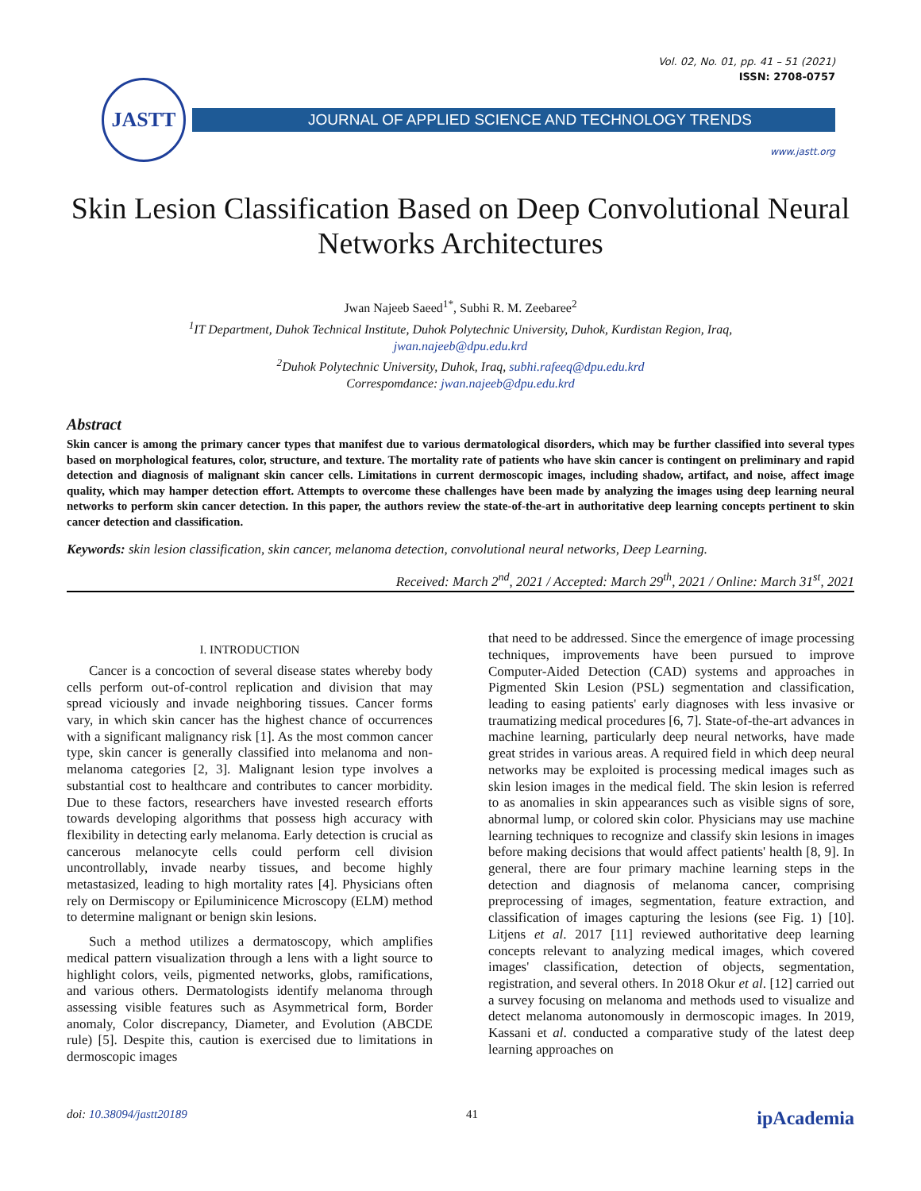Vol. 02, No. 01, pp. 41 – 51 (2021)
ISSN: 2708-0757
JASTT
JOURNAL OF APPLIED SCIENCE AND TECHNOLOGY TRENDS
www.jastt.org
Skin Lesion Classification Based on Deep Convolutional Neural Networks Architectures
Jwan Najeeb Saeed<sup>1*</sup>, Subhi R. M. Zeebaree<sup>2</sup>
<sup>1</sup> IT Department, Duhok Technical Institute, Duhok Polytechnic University, Duhok, Kurdistan Region, Iraq,
jwan.najeeb@dpu.edu.krd
<sup>2</sup> Duhok Polytechnic University, Duhok, Iraq, subhi.rafeeq@dpu.edu.krd
Correspomdance: jwan.najeeb@dpu.edu.krd
Abstract
Skin cancer is among the primary cancer types that manifest due to various dermatological disorders, which may be further classified into several types based on morphological features, color, structure, and texture. The mortality rate of patients who have skin cancer is contingent on preliminary and rapid detection and diagnosis of malignant skin cancer cells. Limitations in current dermoscopic images, including shadow, artifact, and noise, affect image quality, which may hamper detection effort. Attempts to overcome these challenges have been made by analyzing the images using deep learning neural networks to perform skin cancer detection. In this paper, the authors review the state-of-the-art in authoritative deep learning concepts pertinent to skin cancer detection and classification.
Keywords: skin lesion classification, skin cancer, melanoma detection, convolutional neural networks, Deep Learning.
Received: March 2<sup>nd</sup>, 2021 / Accepted: March 29<sup>th</sup>, 2021 / Online: March 31<sup>st</sup>, 2021
I. INTRODUCTION
Cancer is a concoction of several disease states whereby body cells perform out-of-control replication and division that may spread viciously and invade neighboring tissues. Cancer forms vary, in which skin cancer has the highest chance of occurrences with a significant malignancy risk [1]. As the most common cancer type, skin cancer is generally classified into melanoma and non-melanoma categories [2, 3]. Malignant lesion type involves a substantial cost to healthcare and contributes to cancer morbidity. Due to these factors, researchers have invested research efforts towards developing algorithms that possess high accuracy with flexibility in detecting early melanoma. Early detection is crucial as cancerous melanocyte cells could perform cell division uncontrollably, invade nearby tissues, and become highly metastasized, leading to high mortality rates [4]. Physicians often rely on Dermiscopy or Epiluminicence Microscopy (ELM) method to determine malignant or benign skin lesions.
Such a method utilizes a dermatoscopy, which amplifies medical pattern visualization through a lens with a light source to highlight colors, veils, pigmented networks, globs, ramifications, and various others. Dermatologists identify melanoma through assessing visible features such as Asymmetrical form, Border anomaly, Color discrepancy, Diameter, and Evolution (ABCDE rule) [5]. Despite this, caution is exercised due to limitations in dermoscopic images
that need to be addressed. Since the emergence of image processing techniques, improvements have been pursued to improve Computer-Aided Detection (CAD) systems and approaches in Pigmented Skin Lesion (PSL) segmentation and classification, leading to easing patients' early diagnoses with less invasive or traumatizing medical procedures [6, 7]. State-of-the-art advances in machine learning, particularly deep neural networks, have made great strides in various areas. A required field in which deep neural networks may be exploited is processing medical images such as skin lesion images in the medical field. The skin lesion is referred to as anomalies in skin appearances such as visible signs of sore, abnormal lump, or colored skin color. Physicians may use machine learning techniques to recognize and classify skin lesions in images before making decisions that would affect patients' health [8, 9]. In general, there are four primary machine learning steps in the detection and diagnosis of melanoma cancer, comprising preprocessing of images, segmentation, feature extraction, and classification of images capturing the lesions (see Fig. 1) [10]. Litjens et al. 2017 [11] reviewed authoritative deep learning concepts relevant to analyzing medical images, which covered images' classification, detection of objects, segmentation, registration, and several others. In 2018 Okur et al. [12] carried out a survey focusing on melanoma and methods used to visualize and detect melanoma autonomously in dermoscopic images. In 2019, Kassani et al. conducted a comparative study of the latest deep learning approaches on
doi: 10.38094/jastt20189 41 ipAcademia